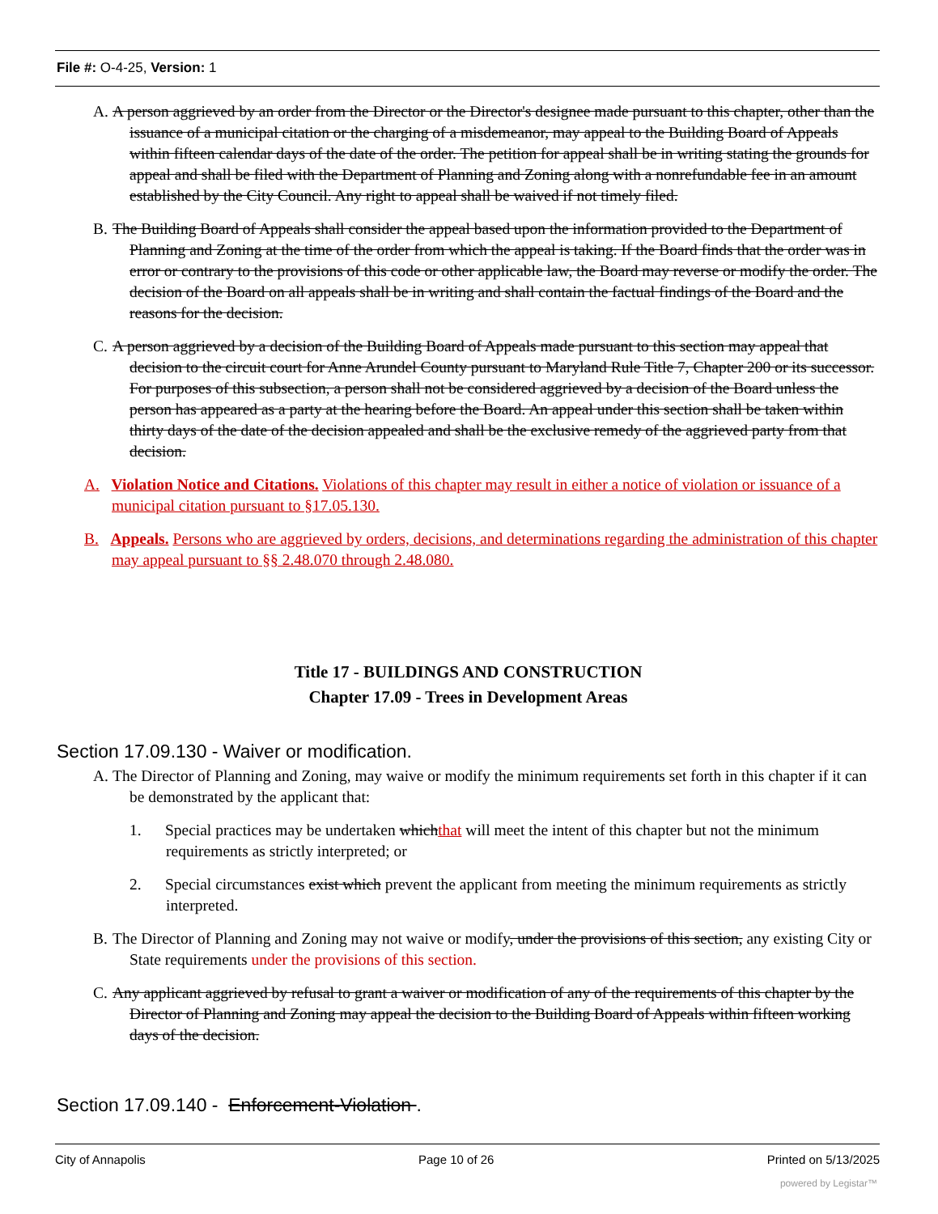File #: O-4-25, Version: 1
A. A person aggrieved by an order from the Director or the Director's designee made pursuant to this chapter, other than the issuance of a municipal citation or the charging of a misdemeanor, may appeal to the Building Board of Appeals within fifteen calendar days of the date of the order. The petition for appeal shall be in writing stating the grounds for appeal and shall be filed with the Department of Planning and Zoning along with a nonrefundable fee in an amount established by the City Council. Any right to appeal shall be waived if not timely filed.
B. The Building Board of Appeals shall consider the appeal based upon the information provided to the Department of Planning and Zoning at the time of the order from which the appeal is taking. If the Board finds that the order was in error or contrary to the provisions of this code or other applicable law, the Board may reverse or modify the order. The decision of the Board on all appeals shall be in writing and shall contain the factual findings of the Board and the reasons for the decision.
C. A person aggrieved by a decision of the Building Board of Appeals made pursuant to this section may appeal that decision to the circuit court for Anne Arundel County pursuant to Maryland Rule Title 7, Chapter 200 or its successor. For purposes of this subsection, a person shall not be considered aggrieved by a decision of the Board unless the person has appeared as a party at the hearing before the Board. An appeal under this section shall be taken within thirty days of the date of the decision appealed and shall be the exclusive remedy of the aggrieved party from that decision.
A. Violation Notice and Citations. Violations of this chapter may result in either a notice of violation or issuance of a municipal citation pursuant to §17.05.130.
B. Appeals. Persons who are aggrieved by orders, decisions, and determinations regarding the administration of this chapter may appeal pursuant to §§ 2.48.070 through 2.48.080.
Title 17 - BUILDINGS AND CONSTRUCTION
Chapter 17.09 - Trees in Development Areas
Section 17.09.130 - Waiver or modification.
A. The Director of Planning and Zoning, may waive or modify the minimum requirements set forth in this chapter if it can be demonstrated by the applicant that:
1. Special practices may be undertaken whichthat will meet the intent of this chapter but not the minimum requirements as strictly interpreted; or
2. Special circumstances exist which prevent the applicant from meeting the minimum requirements as strictly interpreted.
B. The Director of Planning and Zoning may not waive or modify, under the provisions of this section, any existing City or State requirements under the provisions of this section.
C. Any applicant aggrieved by refusal to grant a waiver or modification of any of the requirements of this chapter by the Director of Planning and Zoning may appeal the decision to the Building Board of Appeals within fifteen working days of the decision.
Section 17.09.140 - Enforcement-Violation .
City of Annapolis Page 10 of 26 Printed on 5/13/2025
powered by Legistar™